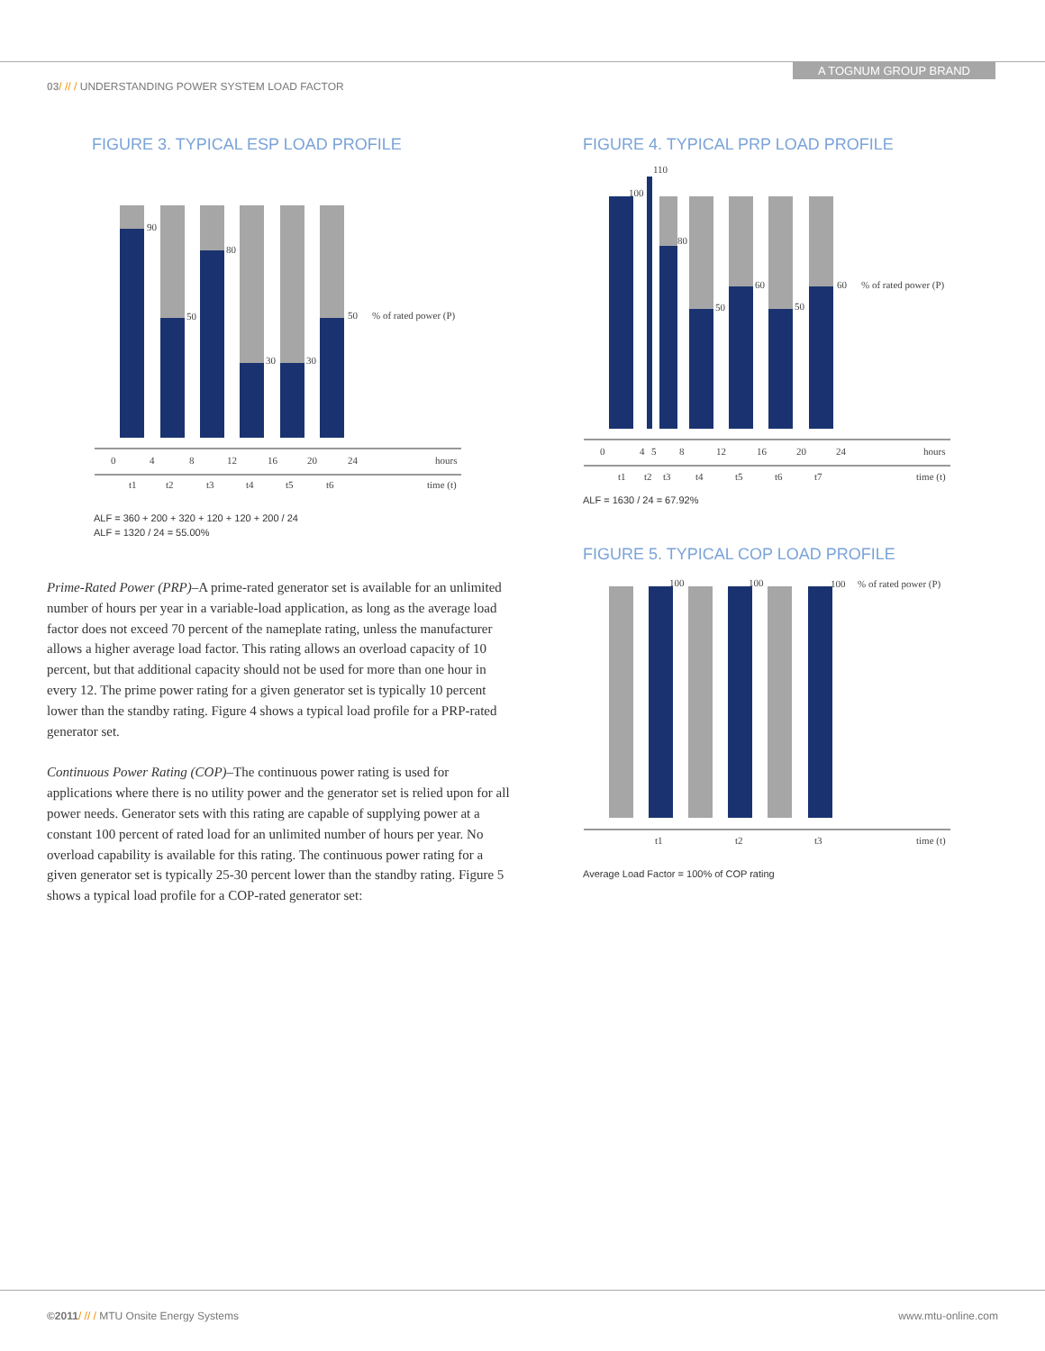A TOGNUM GROUP BRAND
03/ // / UNDERSTANDING POWER SYSTEM LOAD FACTOR
FIGURE 3. TYPICAL ESP LOAD PROFILE
90
50
80
30
30
50
% of rated power (P)
0
4
8
12
16
20
24
hours
t1
t2
t3
t4
t5
t6
time (t)
ALF = 360 + 200 + 320 + 120 + 120 + 200 / 24
ALF = 1320 / 24 = 55.00%
Prime-Rated Power (PRP)–A prime-rated generator set is available for an unlimited number of hours per year in a variable-load application, as long as the average load factor does not exceed 70 percent of the nameplate rating, unless the manufacturer allows a higher average load factor. This rating allows an overload capacity of 10 percent, but that additional capacity should not be used for more than one hour in every 12. The prime power rating for a given generator set is typically 10 percent lower than the standby rating. Figure 4 shows a typical load profile for a PRP-rated generator set.
Continuous Power Rating (COP)–The continuous power rating is used for applications where there is no utility power and the generator set is relied upon for all power needs. Generator sets with this rating are capable of supplying power at a constant 100 percent of rated load for an unlimited number of hours per year. No overload capability is available for this rating. The continuous power rating for a given generator set is typically 25-30 percent lower than the standby rating. Figure 5 shows a typical load profile for a COP-rated generator set:
FIGURE 4. TYPICAL PRP LOAD PROFILE
100
110
80
50
60
50
60
% of rated power (P)
0
4
5
8
12
16
20
24
hours
t1
t2
t3
t4
t5
t6
t7
time (t)
ALF = 1630 / 24 = 67.92%
FIGURE 5. TYPICAL COP LOAD PROFILE
100
100
100
% of rated power (P)
t1
t2
t3
time (t)
Average Load Factor = 100% of COP rating
©2011/ // / MTU Onsite Energy Systems
www.mtu-online.com